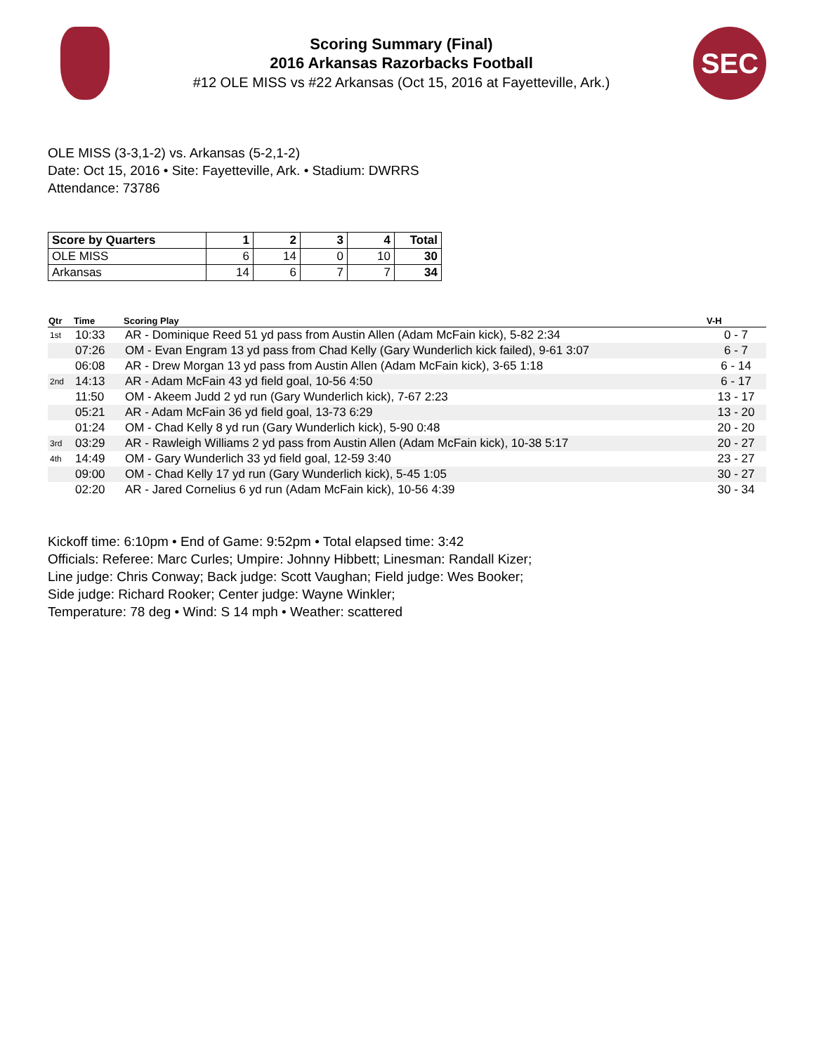Scoring Summary (Final)
2016 Arkansas Razorbacks Football
#12 OLE MISS vs #22 Arkansas (Oct 15, 2016 at Fayetteville, Ark.)
SEC
OLE MISS (3-3,1-2) vs. Arkansas (5-2,1-2)
Date: Oct 15, 2016 • Site: Fayetteville, Ark. • Stadium: DWRRS
Attendance: 73786
| Score by Quarters | 1 | 2 | 3 | 4 | Total |
| --- | --- | --- | --- | --- | --- |
| OLE MISS | 6 | 14 | 0 | 10 | 30 |
| Arkansas | 14 | 6 | 7 | 7 | 34 |
| Qtr | Time | Scoring Play | V-H |
| --- | --- | --- | --- |
| 1st | 10:33 | AR - Dominique Reed 51 yd pass from Austin Allen (Adam McFain kick), 5-82 2:34 | 0 - 7 |
| | 07:26 | OM - Evan Engram 13 yd pass from Chad Kelly (Gary Wunderlich kick failed), 9-61 3:07 | 6 - 7 |
| | 06:08 | AR - Drew Morgan 13 yd pass from Austin Allen (Adam McFain kick), 3-65 1:18 | 6 - 14 |
| 2nd | 14:13 | AR - Adam McFain 43 yd field goal, 10-56 4:50 | 6 - 17 |
| | 11:50 | OM - Akeem Judd 2 yd run (Gary Wunderlich kick), 7-67 2:23 | 13 - 17 |
| | 05:21 | AR - Adam McFain 36 yd field goal, 13-73 6:29 | 13 - 20 |
| | 01:24 | OM - Chad Kelly 8 yd run (Gary Wunderlich kick), 5-90 0:48 | 20 - 20 |
| 3rd | 03:29 | AR - Rawleigh Williams 2 yd pass from Austin Allen (Adam McFain kick), 10-38 5:17 | 20 - 27 |
| 4th | 14:49 | OM - Gary Wunderlich 33 yd field goal, 12-59 3:40 | 23 - 27 |
| | 09:00 | OM - Chad Kelly 17 yd run (Gary Wunderlich kick), 5-45 1:05 | 30 - 27 |
| | 02:20 | AR - Jared Cornelius 6 yd run (Adam McFain kick), 10-56 4:39 | 30 - 34 |
Kickoff time: 6:10pm • End of Game: 9:52pm • Total elapsed time: 3:42
Officials: Referee: Marc Curles; Umpire: Johnny Hibbett; Linesman: Randall Kizer;
Line judge: Chris Conway; Back judge: Scott Vaughan; Field judge: Wes Booker;
Side judge: Richard Rooker; Center judge: Wayne Winkler;
Temperature: 78 deg • Wind: S 14 mph • Weather: scattered